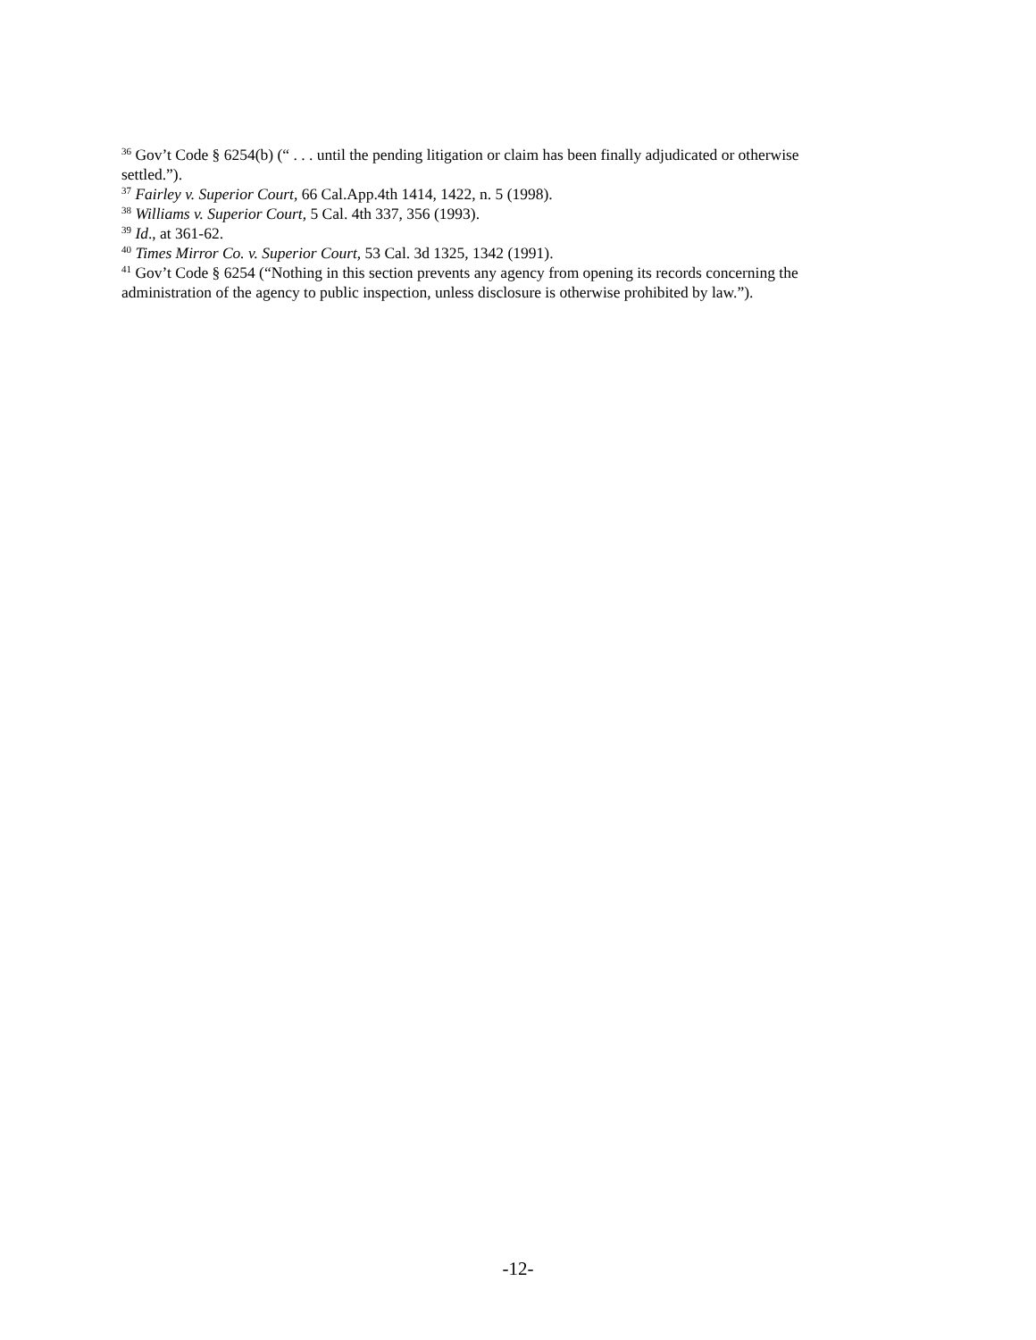<sup>36</sup> Gov’t Code § 6254(b) (“ . . . until the pending litigation or claim has been finally adjudicated or otherwise settled.”).
<sup>37</sup> Fairley v. Superior Court, 66 Cal.App.4th 1414, 1422, n. 5 (1998).
<sup>38</sup> Williams v. Superior Court, 5 Cal. 4th 337, 356 (1993).
<sup>39</sup> Id., at 361-62.
<sup>40</sup> Times Mirror Co. v. Superior Court, 53 Cal. 3d 1325, 1342 (1991).
<sup>41</sup> Gov’t Code § 6254 (“Nothing in this section prevents any agency from opening its records concerning the administration of the agency to public inspection, unless disclosure is otherwise prohibited by law.”).
-12-